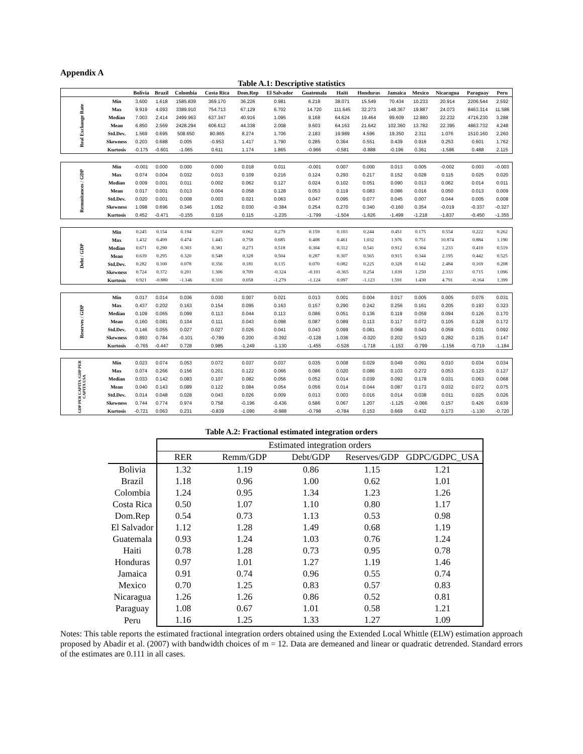Appendix A
Table A.1: Descriptive statistics
| | | Bolivia | Brazil | Colombia | Costa Rica | Dom.Rep | El Salvador | Guatemala | Haiti | Honduras | Jamaica | Mexico | Nicaragua | Paraguay | Peru |
| --- | --- | --- | --- | --- | --- | --- | --- | --- | --- | --- | --- | --- | --- | --- | --- |
| Real Exchange Rate | Min | 3.600 | 1.618 | 1585.839 | 369.170 | 36.226 | 0.981 | 6.218 | 38.071 | 15.549 | 70.434 | 10.233 | 20.914 | 2206.544 | 2.592 |
| | Max | 9.919 | 4.093 | 3389.910 | 754.713 | 67.129 | 6.702 | 14.720 | 111.645 | 32.273 | 148.367 | 19.887 | 24.073 | 8463.314 | 11.586 |
| | Median | 7.003 | 2.414 | 2499.963 | 637.347 | 40.916 | 1.095 | 9.168 | 64.624 | 19.464 | 99.609 | 12.880 | 22.232 | 4716.230 | 3.288 |
| | Mean | 6.850 | 2.569 | 2428.294 | 606.612 | 44.338 | 2.008 | 9.603 | 64.163 | 21.642 | 102.360 | 13.782 | 22.395 | 4863.732 | 4.248 |
| | Std.Dev. | 1.569 | 0.695 | 508.650 | 80.865 | 8.274 | 1.706 | 2.183 | 19.989 | 4.596 | 19.350 | 2.311 | 1.076 | 1510.160 | 2.260 |
| | Skewness | 0.203 | 0.688 | 0.005 | -0.953 | 1.417 | 1.790 | 0.285 | 0.364 | 0.551 | 0.439 | 0.916 | 0.253 | 0.601 | 1.762 |
| | Kurtosis | -0.175 | -0.601 | -1.065 | 0.611 | 1.174 | 1.865 | -0.966 | -0.581 | -0.888 | -0.196 | 0.361 | -1.586 | 0.488 | 2.115 |
| Remmitances / GDP | Min | -0.001 | 0.000 | 0.000 | 0.000 | 0.018 | 0.011 | -0.001 | 0.007 | 0.000 | 0.013 | 0.005 | -0.002 | 0.003 | -0.003 |
| | Max | 0.074 | 0.004 | 0.032 | 0.013 | 0.109 | 0.216 | 0.124 | 0.293 | 0.217 | 0.152 | 0.028 | 0.115 | 0.025 | 0.020 |
| | Median | 0.009 | 0.001 | 0.011 | 0.002 | 0.062 | 0.127 | 0.024 | 0.102 | 0.051 | 0.090 | 0.013 | 0.062 | 0.014 | 0.011 |
| | Mean | 0.017 | 0.001 | 0.013 | 0.004 | 0.058 | 0.128 | 0.053 | 0.119 | 0.083 | 0.086 | 0.016 | 0.050 | 0.013 | 0.009 |
| | Std.Dev. | 0.020 | 0.001 | 0.008 | 0.003 | 0.021 | 0.063 | 0.047 | 0.095 | 0.077 | 0.045 | 0.007 | 0.044 | 0.005 | 0.008 |
| | Skewness | 1.098 | 0.696 | 0.346 | 1.052 | 0.030 | -0.384 | 0.254 | 0.270 | 0.340 | -0.160 | 0.354 | -0.019 | -0.337 | -0.327 |
| | Kurtosis | 0.452 | -0.471 | -0.155 | 0.116 | 0.115 | -1.235 | -1.799 | -1.504 | -1.626 | -1.499 | -1.218 | -1.837 | -0.450 | -1.355 |
| Debt / GDP | Min | 0.245 | 0.154 | 0.194 | 0.219 | 0.062 | 0.279 | 0.159 | 0.103 | 0.244 | 0.451 | 0.175 | 0.554 | 0.222 | 0.262 |
| | Max | 1.432 | 0.499 | 0.474 | 1.445 | 0.758 | 0.685 | 0.408 | 0.461 | 1.032 | 1.976 | 0.751 | 10.874 | 0.884 | 1.190 |
| | Median | 0.671 | 0.290 | 0.303 | 0.381 | 0.273 | 0.518 | 0.304 | 0.312 | 0.541 | 0.912 | 0.304 | 1.233 | 0.410 | 0.519 |
| | Mean | 0.639 | 0.295 | 0.320 | 0.548 | 0.328 | 0.504 | 0.287 | 0.307 | 0.565 | 0.915 | 0.344 | 2.195 | 0.442 | 0.525 |
| | Std.Dev. | 0.282 | 0.100 | 0.078 | 0.356 | 0.181 | 0.135 | 0.070 | 0.082 | 0.225 | 0.328 | 0.142 | 2.484 | 0.169 | 0.208 |
| | Skewness | 0.724 | 0.372 | 0.201 | 1.306 | 0.709 | -0.324 | -0.101 | -0.365 | 0.254 | 1.039 | 1.250 | 2.333 | 0.715 | 1.096 |
| | Kurtosis | 0.921 | -0.880 | -1.146 | 0.310 | 0.058 | -1.279 | -1.124 | 0.097 | -1.123 | 1.591 | 1.430 | 4.791 | -0.164 | 1.399 |
| Reserves / GDP | Min | 0.017 | 0.014 | 0.036 | 0.030 | 0.007 | 0.021 | 0.013 | 0.001 | 0.004 | 0.017 | 0.005 | 0.005 | 0.076 | 0.031 |
| | Max | 0.437 | 0.202 | 0.163 | 0.154 | 0.095 | 0.163 | 0.157 | 0.290 | 0.242 | 0.256 | 0.161 | 0.205 | 0.193 | 0.323 |
| | Median | 0.109 | 0.065 | 0.099 | 0.113 | 0.044 | 0.113 | 0.086 | 0.051 | 0.136 | 0.119 | 0.059 | 0.094 | 0.126 | 0.170 |
| | Mean | 0.160 | 0.081 | 0.104 | 0.111 | 0.043 | 0.098 | 0.087 | 0.089 | 0.113 | 0.117 | 0.072 | 0.105 | 0.128 | 0.172 |
| | Std.Dev. | 0.146 | 0.055 | 0.027 | 0.027 | 0.026 | 0.041 | 0.043 | 0.099 | 0.081 | 0.068 | 0.043 | 0.059 | 0.031 | 0.092 |
| | Skewness | 0.893 | 0.784 | -0.101 | -0.789 | 0.200 | -0.392 | -0.128 | 1.036 | -0.020 | 0.202 | 0.523 | 0.282 | 0.135 | 0.147 |
| | Kurtosis | -0.765 | -0.447 | 0.728 | 0.985 | -1.249 | -1.130 | -1.455 | -0.528 | -1.718 | -1.153 | -0.799 | -1.156 | -0.719 | -1.184 |
| GDP PER CAPITA /GDP PER CAPITA USA | Min | 0.023 | 0.074 | 0.053 | 0.072 | 0.037 | 0.037 | 0.035 | 0.008 | 0.029 | 0.049 | 0.091 | 0.010 | 0.034 | 0.034 |
| | Max | 0.074 | 0.266 | 0.156 | 0.201 | 0.122 | 0.066 | 0.086 | 0.020 | 0.086 | 0.103 | 0.272 | 0.053 | 0.123 | 0.127 |
| | Median | 0.033 | 0.142 | 0.083 | 0.107 | 0.082 | 0.056 | 0.052 | 0.014 | 0.039 | 0.092 | 0.178 | 0.031 | 0.063 | 0.068 |
| | Mean | 0.040 | 0.143 | 0.089 | 0.122 | 0.084 | 0.054 | 0.056 | 0.014 | 0.044 | 0.087 | 0.173 | 0.032 | 0.072 | 0.075 |
| | Std.Dev. | 0.014 | 0.048 | 0.028 | 0.043 | 0.026 | 0.009 | 0.013 | 0.003 | 0.016 | 0.014 | 0.038 | 0.011 | 0.025 | 0.026 |
| | Skewness | 0.744 | 0.774 | 0.974 | 0.758 | -0.196 | -0.436 | 0.586 | 0.067 | 1.207 | -1.125 | -0.066 | 0.157 | 0.426 | 0.639 |
| | Kurtosis | -0.721 | 0.063 | 0.231 | -0.839 | -1.090 | -0.988 | -0.798 | -0.784 | 0.153 | 0.669 | 0.432 | 0.173 | -1.130 | -0.720 |
Table A.2: Fractional estimated integration orders
| | Estimated integration orders | | | | |
| | RER | Remm/GDP | Debt/GDP | Reserves/GDP | GDPC/GDPC_USA |
| Bolivia | 1.32 | 1.19 | 0.86 | 1.15 | 1.21 |
| Brazil | 1.18 | 0.96 | 1.00 | 0.62 | 1.01 |
| Colombia | 1.24 | 0.95 | 1.34 | 1.23 | 1.26 |
| Costa Rica | 0.50 | 1.07 | 1.10 | 0.80 | 1.17 |
| Dom.Rep | 0.54 | 0.73 | 1.13 | 0.53 | 0.98 |
| El Salvador | 1.12 | 1.28 | 1.49 | 0.68 | 1.19 |
| Guatemala | 0.93 | 1.24 | 1.03 | 0.76 | 1.24 |
| Haiti | 0.78 | 1.28 | 0.73 | 0.95 | 0.78 |
| Honduras | 0.97 | 1.01 | 1.27 | 1.19 | 1.46 |
| Jamaica | 0.91 | 0.74 | 0.96 | 0.55 | 0.74 |
| Mexico | 0.70 | 1.25 | 0.83 | 0.57 | 0.83 |
| Nicaragua | 1.26 | 1.26 | 0.86 | 0.52 | 0.81 |
| Paraguay | 1.08 | 0.67 | 1.01 | 0.58 | 1.21 |
| Peru | 1.16 | 1.25 | 1.33 | 1.27 | 1.09 |
Notes: This table reports the estimated fractional integration orders obtained using the Extended Local Whittle (ELW) estimation approach proposed by Abadir et al. (2007) with bandwidth choices of m = 12. Data are demeaned and linear or quadratic detrended. Standard errors of the estimates are 0.111 in all cases.